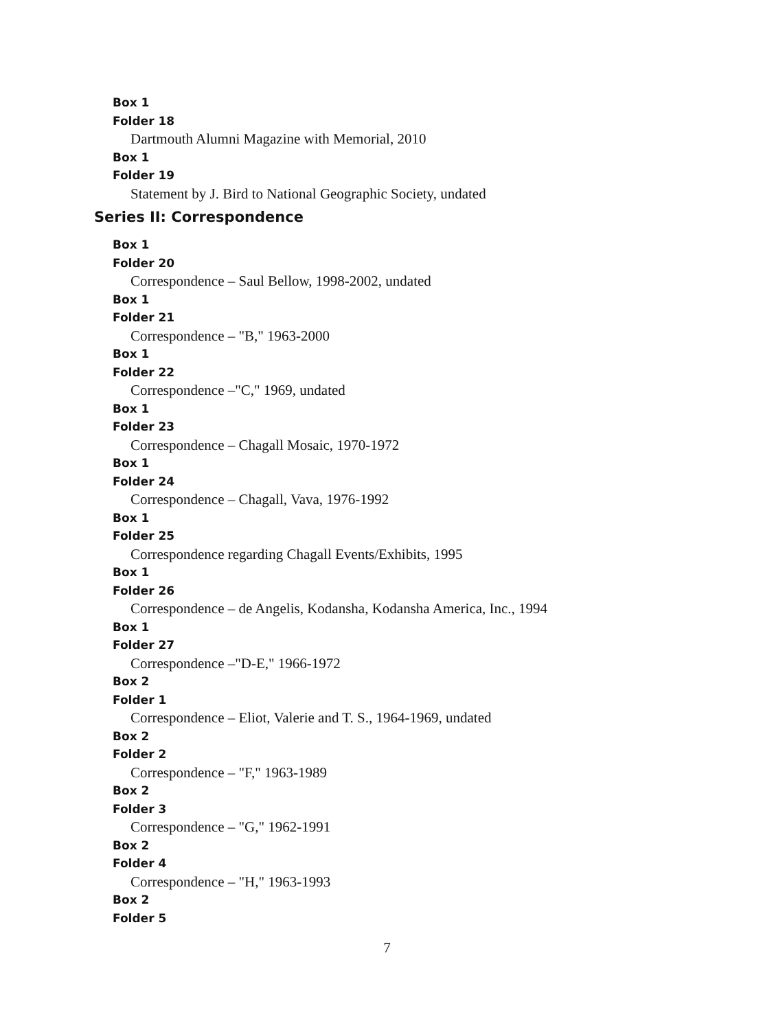Box 1
Folder 18
Dartmouth Alumni Magazine with Memorial, 2010
Box 1
Folder 19
Statement by J. Bird to National Geographic Society, undated
Series II: Correspondence
Box 1
Folder 20
Correspondence – Saul Bellow, 1998-2002, undated
Box 1
Folder 21
Correspondence – "B," 1963-2000
Box 1
Folder 22
Correspondence –"C," 1969, undated
Box 1
Folder 23
Correspondence – Chagall Mosaic, 1970-1972
Box 1
Folder 24
Correspondence – Chagall, Vava, 1976-1992
Box 1
Folder 25
Correspondence regarding Chagall Events/Exhibits, 1995
Box 1
Folder 26
Correspondence – de Angelis, Kodansha, Kodansha America, Inc., 1994
Box 1
Folder 27
Correspondence –"D-E," 1966-1972
Box 2
Folder 1
Correspondence – Eliot, Valerie and T. S., 1964-1969, undated
Box 2
Folder 2
Correspondence – "F," 1963-1989
Box 2
Folder 3
Correspondence – "G," 1962-1991
Box 2
Folder 4
Correspondence – "H," 1963-1993
Box 2
Folder 5
7